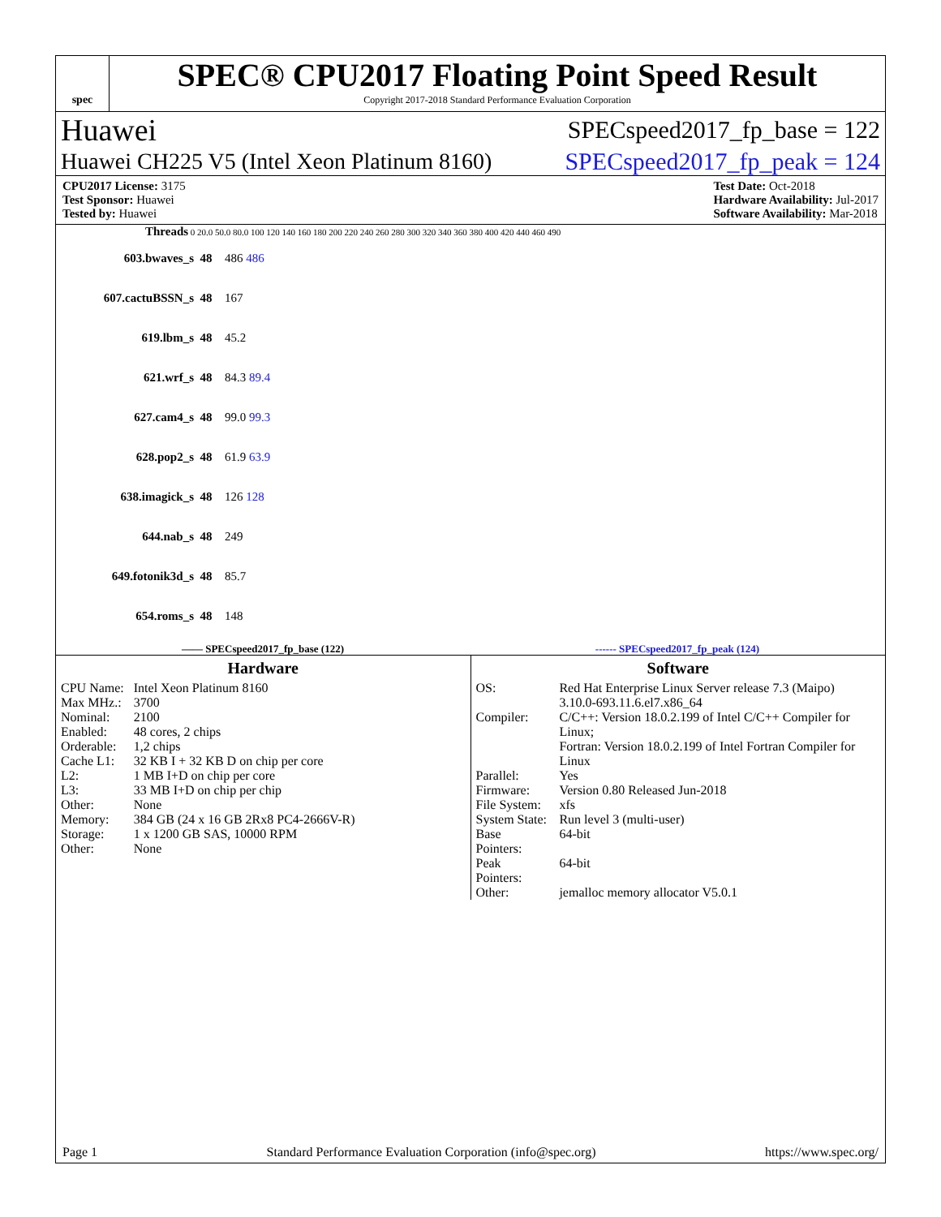spec
SPEC® CPU2017 Floating Point Speed Result
Copyright 2017-2018 Standard Performance Evaluation Corporation
Huawei SPECspeed2017_fp_base = 122
Huawei CH225 V5 (Intel Xeon Platinum 8160) SPECspeed2017_fp_peak = 124
CPU2017 License: 3175
Test Sponsor: Huawei
Tested by: Huawei
Test Date: Oct-2018
Hardware Availability: Jul-2017
Software Availability: Mar-2018
Threads 0 20.0 50.0 80.0 100 120 140 160 180 200 220 240 260 280 300 320 340 360 380 400 420 440 460 490
603.bwaves_s 48 486 486
607.cactuBSSN_s 48 167
619.lbm_s 48 45.2
621.wrf_s 48 84.3 89.4
627.cam4_s 48 99.0 99.3
628.pop2_s 48 61.9 63.9
638.imagick_s 48 126 128
644.nab_s 48 249
649.fotonik3d_s 48 85.7
654.roms_s 48 148
—— SPECspeed2017_fp_base (122) ------ SPECspeed2017_fp_peak (124)
Hardware
| CPU Name: | Intel Xeon Platinum 8160 |
| Max MHz.: | 3700 |
| Nominal: | 2100 |
| Enabled: | 48 cores, 2 chips |
| Orderable: | 1,2 chips |
| Cache L1: | 32 KB I + 32 KB D on chip per core |
| L2: | 1 MB I+D on chip per core |
| L3: | 33 MB I+D on chip per chip |
| Other: | None |
| Memory: | 384 GB (24 x 16 GB 2Rx8 PC4-2666V-R) |
| Storage: | 1 x 1200 GB SAS, 10000 RPM |
| Other: | None |
Software
| OS: | Red Hat Enterprise Linux Server release 7.3 (Maipo) 3.10.0-693.11.6.el7.x86_64 |
| Compiler: | C/C++: Version 18.0.2.199 of Intel C/C++ Compiler for Linux; Fortran: Version 18.0.2.199 of Intel Fortran Compiler for Linux |
| Parallel: | Yes |
| Firmware: | Version 0.80 Released Jun-2018 |
| File System: | xfs |
| System State: | Run level 3 (multi-user) |
| Base Pointers: | 64-bit |
| Peak Pointers: | 64-bit |
| Other: | jemalloc memory allocator V5.0.1 |
Page 1 Standard Performance Evaluation Corporation (info@spec.org) https://www.spec.org/